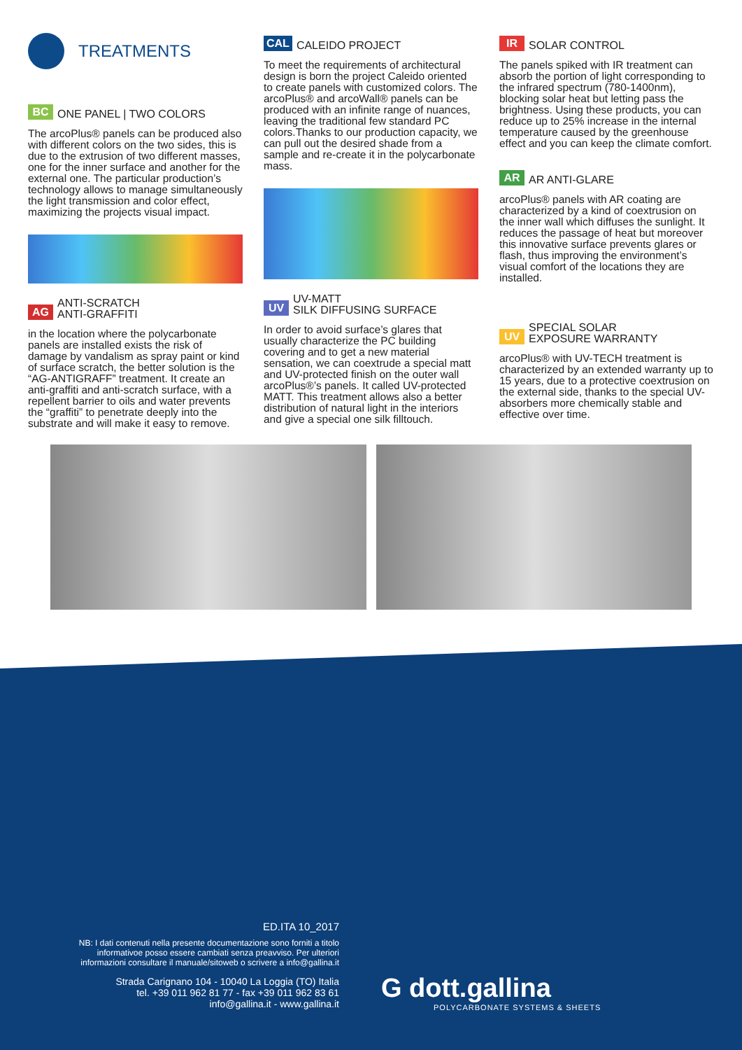TREATMENTS
BC ONE PANEL | TWO COLORS
The arcoPlus® panels can be produced also with different colors on the two sides, this is due to the extrusion of two different masses, one for the inner surface and another for the external one. The particular production’s technology allows to manage simultaneously the light transmission and color effect, maximizing the projects visual impact.
AG ANTI-SCRATCH
ANTI-GRAFFITI
in the location where the polycarbonate panels are installed exists the risk of damage by vandalism as spray paint or kind of surface scratch, the better solution is the “AG-ANTIGRAFF” treatment. It create an anti-graffiti and anti-scratch surface, with a repellent barrier to oils and water prevents the “graffiti” to penetrate deeply into the substrate and will make it easy to remove.
CAL CALEIDO PROJECT
To meet the requirements of architectural design is born the project Caleido oriented to create panels with customized colors. The arcoPlus® and arcoWall® panels can be produced with an infinite range of nuances, leaving the traditional few standard PC colors.Thanks to our production capacity, we can pull out the desired shade from a sample and re-create it in the polycarbonate mass.
UV UV-MATT
SILK DIFFUSING SURFACE
In order to avoid surface’s glares that usually characterize the PC building covering and to get a new material sensation, we can coextrude a special matt and UV-protected finish on the outer wall arcoPlus®’s panels. It called UV-protected MATT. This treatment allows also a better distribution of natural light in the interiors and give a special one silk filltouch.
IR SOLAR CONTROL
The panels spiked with IR treatment can absorb the portion of light corresponding to the infrared spectrum (780-1400nm), blocking solar heat but letting pass the brightness. Using these products, you can reduce up to 25% increase in the internal temperature caused by the greenhouse effect and you can keep the climate comfort.
AR AR ANTI-GLARE
arcoPlus® panels with AR coating are characterized by a kind of coextrusion on the inner wall which diffuses the sunlight. It reduces the passage of heat but moreover this innovative surface prevents glares or flash, thus improving the environment’s visual comfort of the locations they are installed.
UV SPECIAL SOLAR
EXPOSURE WARRANTY
arcoPlus® with UV-TECH treatment is characterized by an extended warranty up to 15 years, due to a protective coextrusion on the external side, thanks to the special UV-absorbers more chemically stable and effective over time.
ED.ITA 10_2017
NB: I dati contenuti nella presente documentazione sono forniti a titolo informativoe posso essere cambiati senza preavviso. Per ulteriori informazioni consultare il manuale/sitoweb o scrivere a info@gallina.it
Strada Carignano 104 - 10040 La Loggia (TO) Italia
tel. +39 011 962 81 77 - fax +39 011 962 83 61
info@gallina.it - www.gallina.it
G dott.gallina
POLYCARBONATE SYSTEMS & SHEETS